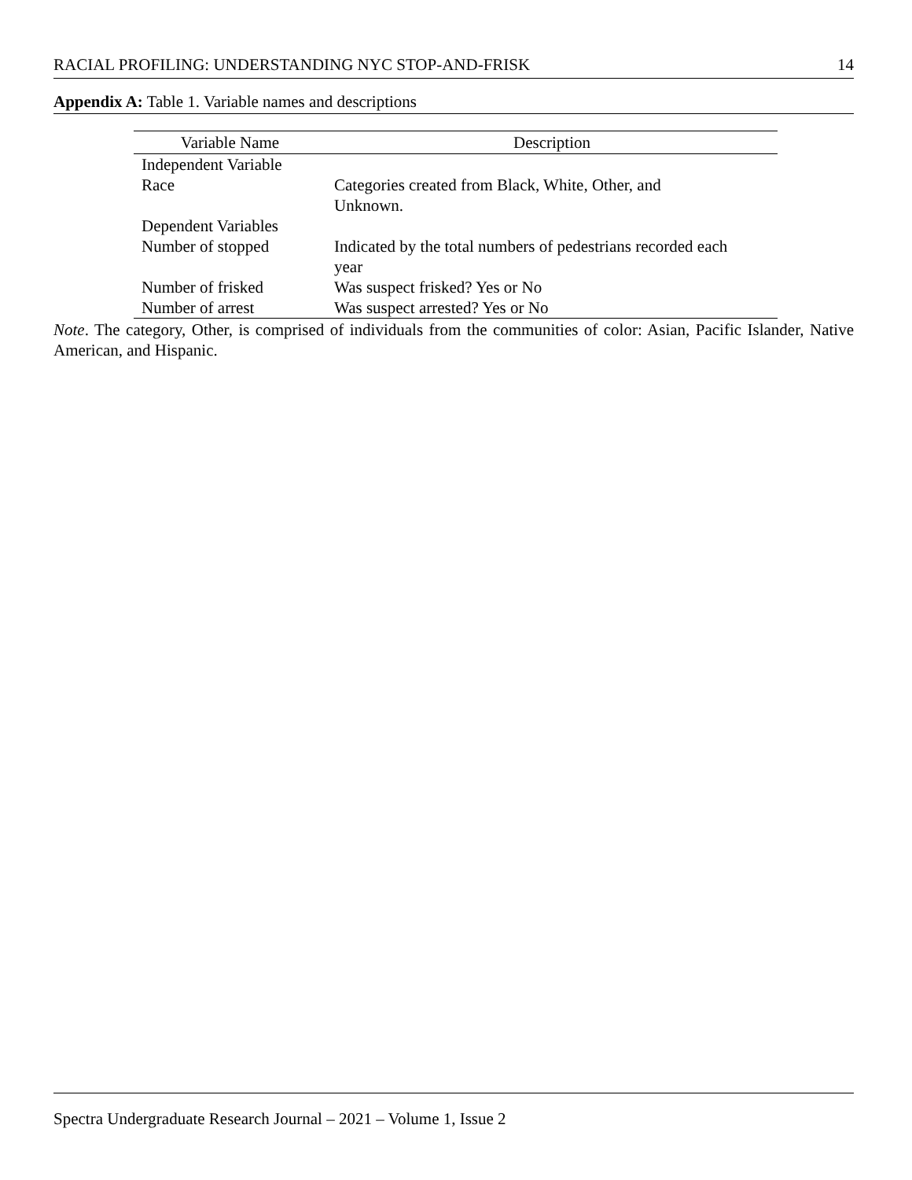RACIAL PROFILING: UNDERSTANDING NYC STOP-AND-FRISK 14
Appendix A: Table 1. Variable names and descriptions
| Variable Name | Description |
| --- | --- |
| Independent Variable | |
| Race | Categories created from Black, White, Other, and Unknown. |
| Dependent Variables | |
| Number of stopped | Indicated by the total numbers of pedestrians recorded each year |
| Number of frisked | Was suspect frisked? Yes or No |
| Number of arrest | Was suspect arrested? Yes or No |
Note. The category, Other, is comprised of individuals from the communities of color: Asian, Pacific Islander, Native American, and Hispanic.
Spectra Undergraduate Research Journal – 2021 – Volume 1, Issue 2